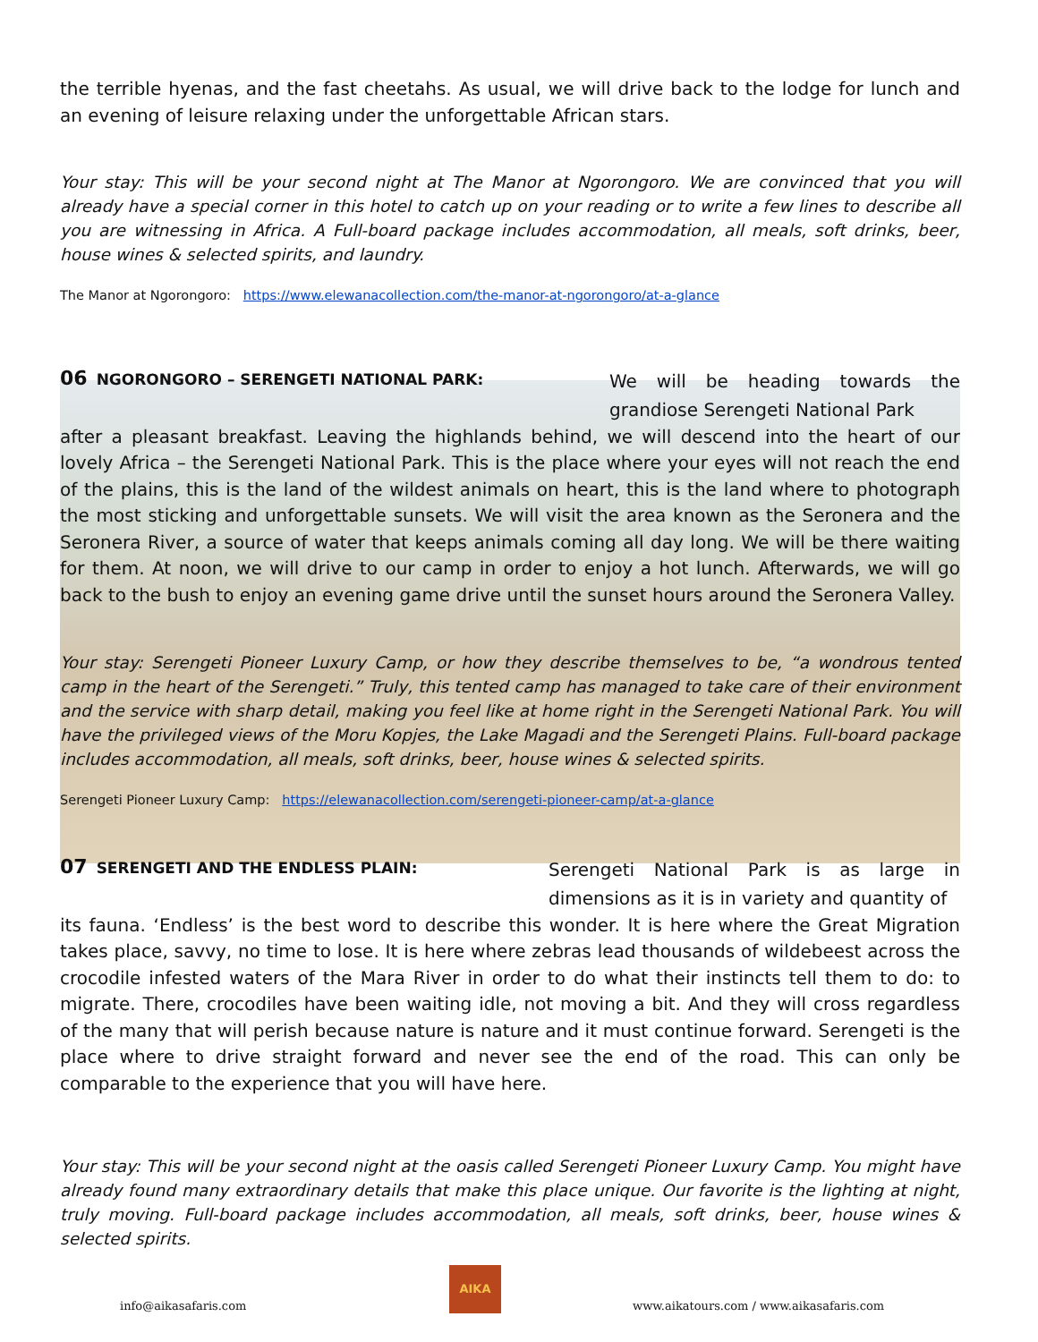the terrible hyenas, and the fast cheetahs. As usual, we will drive back to the lodge for lunch and an evening of leisure relaxing under the unforgettable African stars.
Your stay: This will be your second night at The Manor at Ngorongoro. We are convinced that you will already have a special corner in this hotel to catch up on your reading or to write a few lines to describe all you are witnessing in Africa. A Full-board package includes accommodation, all meals, soft drinks, beer, house wines & selected spirits, and laundry.
The Manor at Ngorongoro: https://www.elewanacollection.com/the-manor-at-ngorongoro/at-a-glance
We will be heading towards the grandiose Serengeti National Park
06 NGORONGORO – SERENGETI NATIONAL PARK:
after a pleasant breakfast. Leaving the highlands behind, we will descend into the heart of our lovely Africa – the Serengeti National Park. This is the place where your eyes will not reach the end of the plains, this is the land of the wildest animals on heart, this is the land where to photograph the most sticking and unforgettable sunsets. We will visit the area known as the Seronera and the Seronera River, a source of water that keeps animals coming all day long. We will be there waiting for them. At noon, we will drive to our camp in order to enjoy a hot lunch. Afterwards, we will go back to the bush to enjoy an evening game drive until the sunset hours around the Seronera Valley.
Your stay: Serengeti Pioneer Luxury Camp, or how they describe themselves to be, “a wondrous tented camp in the heart of the Serengeti.” Truly, this tented camp has managed to take care of their environment and the service with sharp detail, making you feel like at home right in the Serengeti National Park. You will have the privileged views of the Moru Kopjes, the Lake Magadi and the Serengeti Plains. Full-board package includes accommodation, all meals, soft drinks, beer, house wines & selected spirits.
Serengeti Pioneer Luxury Camp: https://elewanacollection.com/serengeti-pioneer-camp/at-a-glance
Serengeti National Park is as large in dimensions as it is in variety and quantity of
07 SERENGETI AND THE ENDLESS PLAIN:
its fauna. ‘Endless’ is the best word to describe this wonder. It is here where the Great Migration takes place, savvy, no time to lose. It is here where zebras lead thousands of wildebeest across the crocodile infested waters of the Mara River in order to do what their instincts tell them to do: to migrate. There, crocodiles have been waiting idle, not moving a bit. And they will cross regardless of the many that will perish because nature is nature and it must continue forward. Serengeti is the place where to drive straight forward and never see the end of the road. This can only be comparable to the experience that you will have here.
Your stay: This will be your second night at the oasis called Serengeti Pioneer Luxury Camp. You might have already found many extraordinary details that make this place unique. Our favorite is the lighting at night, truly moving. Full-board package includes accommodation, all meals, soft drinks, beer, house wines & selected spirits.
info@aikasafaris.com
AIKA
www.aikatours.com / www.aikasafaris.com